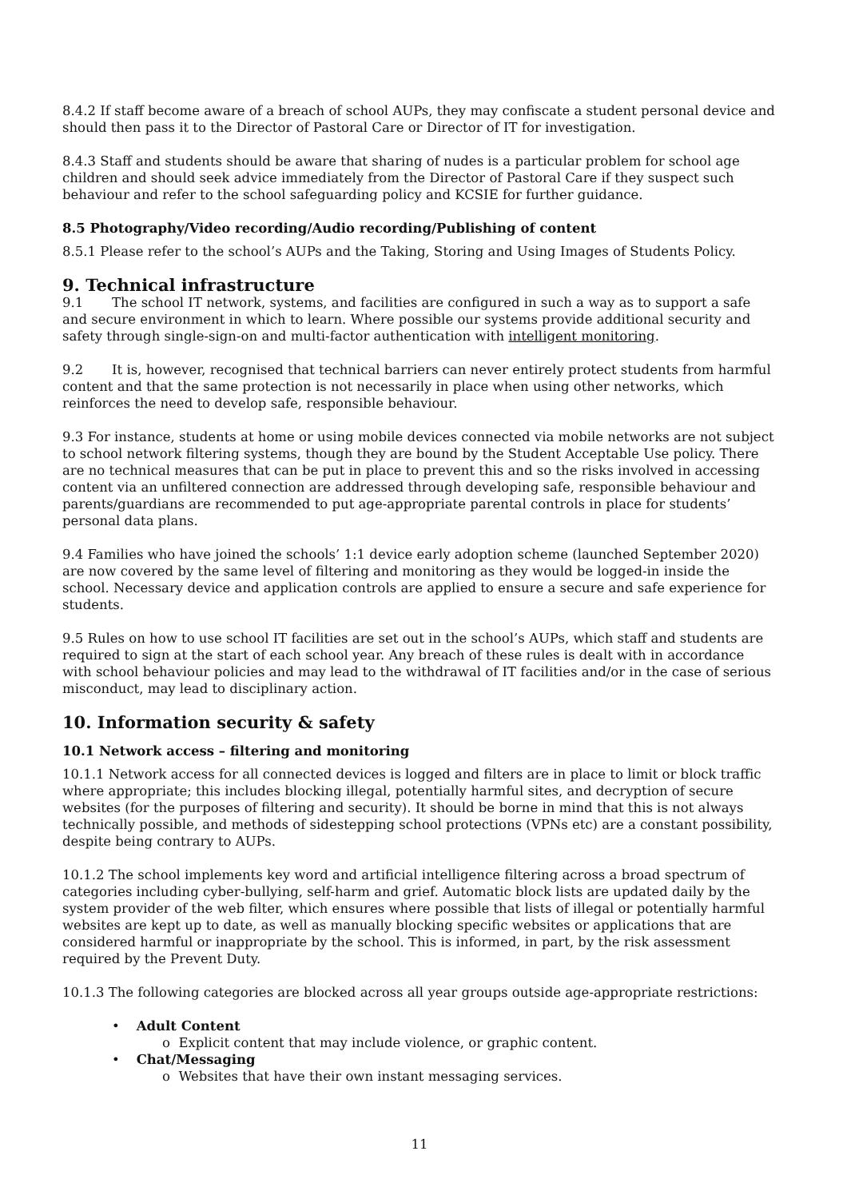8.4.2 If staff become aware of a breach of school AUPs, they may confiscate a student personal device and should then pass it to the Director of Pastoral Care or Director of IT for investigation.
8.4.3 Staff and students should be aware that sharing of nudes is a particular problem for school age children and should seek advice immediately from the Director of Pastoral Care if they suspect such behaviour and refer to the school safeguarding policy and KCSIE for further guidance.
8.5 Photography/Video recording/Audio recording/Publishing of content
8.5.1 Please refer to the school’s AUPs and the Taking, Storing and Using Images of Students Policy.
9. Technical infrastructure
9.1 The school IT network, systems, and facilities are configured in such a way as to support a safe and secure environment in which to learn. Where possible our systems provide additional security and safety through single-sign-on and multi-factor authentication with intelligent monitoring.
9.2 It is, however, recognised that technical barriers can never entirely protect students from harmful content and that the same protection is not necessarily in place when using other networks, which reinforces the need to develop safe, responsible behaviour.
9.3 For instance, students at home or using mobile devices connected via mobile networks are not subject to school network filtering systems, though they are bound by the Student Acceptable Use policy. There are no technical measures that can be put in place to prevent this and so the risks involved in accessing content via an unfiltered connection are addressed through developing safe, responsible behaviour and parents/guardians are recommended to put age-appropriate parental controls in place for students’ personal data plans.
9.4 Families who have joined the schools’ 1:1 device early adoption scheme (launched September 2020) are now covered by the same level of filtering and monitoring as they would be logged-in inside the school. Necessary device and application controls are applied to ensure a secure and safe experience for students.
9.5 Rules on how to use school IT facilities are set out in the school’s AUPs, which staff and students are required to sign at the start of each school year. Any breach of these rules is dealt with in accordance with school behaviour policies and may lead to the withdrawal of IT facilities and/or in the case of serious misconduct, may lead to disciplinary action.
10. Information security & safety
10.1 Network access – filtering and monitoring
10.1.1 Network access for all connected devices is logged and filters are in place to limit or block traffic where appropriate; this includes blocking illegal, potentially harmful sites, and decryption of secure websites (for the purposes of filtering and security). It should be borne in mind that this is not always technically possible, and methods of sidestepping school protections (VPNs etc) are a constant possibility, despite being contrary to AUPs.
10.1.2 The school implements key word and artificial intelligence filtering across a broad spectrum of categories including cyber-bullying, self-harm and grief. Automatic block lists are updated daily by the system provider of the web filter, which ensures where possible that lists of illegal or potentially harmful websites are kept up to date, as well as manually blocking specific websites or applications that are considered harmful or inappropriate by the school. This is informed, in part, by the risk assessment required by the Prevent Duty.
10.1.3 The following categories are blocked across all year groups outside age-appropriate restrictions:
• Adult Content
o Explicit content that may include violence, or graphic content.
• Chat/Messaging
o Websites that have their own instant messaging services.
11